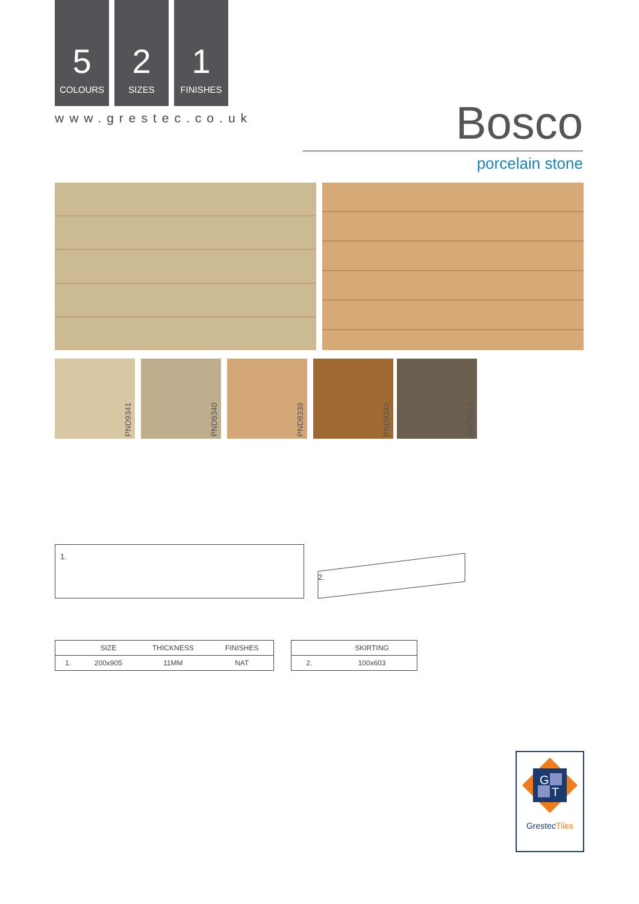5
COLOURS
2
SIZES
1
FINISHES
www.grestec.co.uk Bosco
porcelain stone
PND9341 PND9340 PND9339 PND9342 PND9343
1.
2.
| | SIZE | THICKNESS | FINISHES |
| --- | --- | --- | --- |
| 1. | 200x905 | 11MM | NAT |
| | SKIRTING |
| --- | --- |
| 2. | 100x603 |
G
T
GrestecTiles